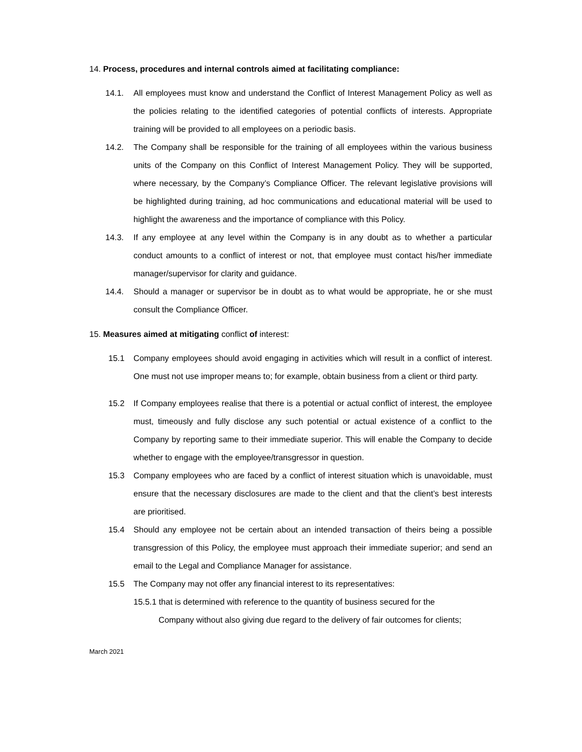14. Process, procedures and internal controls aimed at facilitating compliance:
14.1. All employees must know and understand the Conflict of Interest Management Policy as well as the policies relating to the identified categories of potential conflicts of interests. Appropriate training will be provided to all employees on a periodic basis.
14.2. The Company shall be responsible for the training of all employees within the various business units of the Company on this Conflict of Interest Management Policy. They will be supported, where necessary, by the Company’s Compliance Officer. The relevant legislative provisions will be highlighted during training, ad hoc communications and educational material will be used to highlight the awareness and the importance of compliance with this Policy.
14.3. If any employee at any level within the Company is in any doubt as to whether a particular conduct amounts to a conflict of interest or not, that employee must contact his/her immediate manager/supervisor for clarity and guidance.
14.4. Should a manager or supervisor be in doubt as to what would be appropriate, he or she must consult the Compliance Officer.
15. Measures aimed at mitigating conflict of interest:
15.1 Company employees should avoid engaging in activities which will result in a conflict of interest. One must not use improper means to; for example, obtain business from a client or third party.
15.2 If Company employees realise that there is a potential or actual conflict of interest, the employee must, timeously and fully disclose any such potential or actual existence of a conflict to the Company by reporting same to their immediate superior. This will enable the Company to decide whether to engage with the employee/transgressor in question.
15.3 Company employees who are faced by a conflict of interest situation which is unavoidable, must ensure that the necessary disclosures are made to the client and that the client’s best interests are prioritised.
15.4 Should any employee not be certain about an intended transaction of theirs being a possible transgression of this Policy, the employee must approach their immediate superior; and send an email to the Legal and Compliance Manager for assistance.
15.5 The Company may not offer any financial interest to its representatives:
15.5.1 that is determined with reference to the quantity of business secured for the
Company without also giving due regard to the delivery of fair outcomes for clients;
March 2021